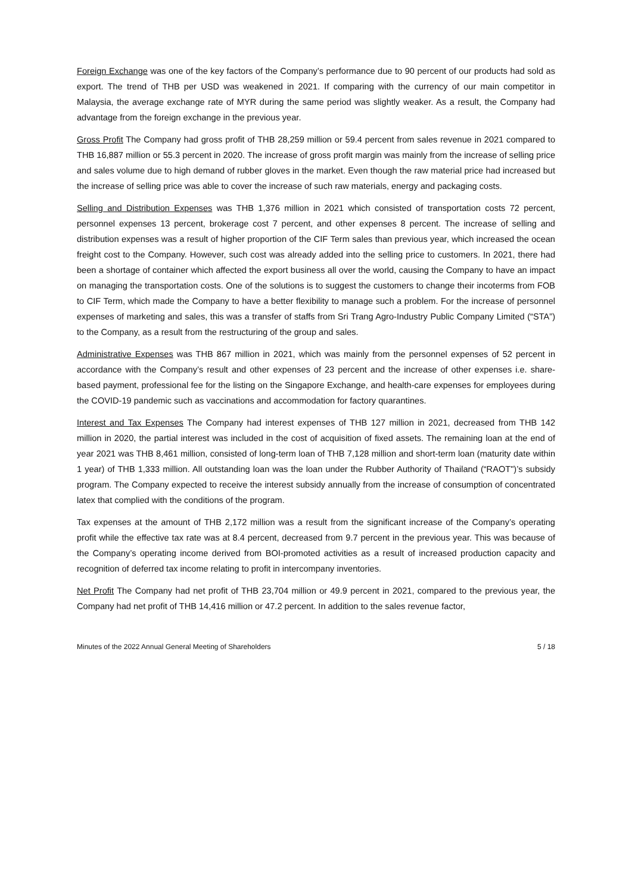Foreign Exchange was one of the key factors of the Company’s performance due to 90 percent of our products had sold as export. The trend of THB per USD was weakened in 2021. If comparing with the currency of our main competitor in Malaysia, the average exchange rate of MYR during the same period was slightly weaker. As a result, the Company had advantage from the foreign exchange in the previous year.
Gross Profit The Company had gross profit of THB 28,259 million or 59.4 percent from sales revenue in 2021 compared to THB 16,887 million or 55.3 percent in 2020. The increase of gross profit margin was mainly from the increase of selling price and sales volume due to high demand of rubber gloves in the market. Even though the raw material price had increased but the increase of selling price was able to cover the increase of such raw materials, energy and packaging costs.
Selling and Distribution Expenses was THB 1,376 million in 2021 which consisted of transportation costs 72 percent, personnel expenses 13 percent, brokerage cost 7 percent, and other expenses 8 percent. The increase of selling and distribution expenses was a result of higher proportion of the CIF Term sales than previous year, which increased the ocean freight cost to the Company. However, such cost was already added into the selling price to customers. In 2021, there had been a shortage of container which affected the export business all over the world, causing the Company to have an impact on managing the transportation costs. One of the solutions is to suggest the customers to change their incoterms from FOB to CIF Term, which made the Company to have a better flexibility to manage such a problem. For the increase of personnel expenses of marketing and sales, this was a transfer of staffs from Sri Trang Agro-Industry Public Company Limited (“STA”) to the Company, as a result from the restructuring of the group and sales.
Administrative Expenses was THB 867 million in 2021, which was mainly from the personnel expenses of 52 percent in accordance with the Company’s result and other expenses of 23 percent and the increase of other expenses i.e. share-based payment, professional fee for the listing on the Singapore Exchange, and health-care expenses for employees during the COVID-19 pandemic such as vaccinations and accommodation for factory quarantines.
Interest and Tax Expenses The Company had interest expenses of THB 127 million in 2021, decreased from THB 142 million in 2020, the partial interest was included in the cost of acquisition of fixed assets. The remaining loan at the end of year 2021 was THB 8,461 million, consisted of long-term loan of THB 7,128 million and short-term loan (maturity date within 1 year) of THB 1,333 million. All outstanding loan was the loan under the Rubber Authority of Thailand (“RAOT")’s subsidy program. The Company expected to receive the interest subsidy annually from the increase of consumption of concentrated latex that complied with the conditions of the program.
Tax expenses at the amount of THB 2,172 million was a result from the significant increase of the Company’s operating profit while the effective tax rate was at 8.4 percent, decreased from 9.7 percent in the previous year. This was because of the Company’s operating income derived from BOI-promoted activities as a result of increased production capacity and recognition of deferred tax income relating to profit in intercompany inventories.
Net Profit The Company had net profit of THB 23,704 million or 49.9 percent in 2021, compared to the previous year, the Company had net profit of THB 14,416 million or 47.2 percent. In addition to the sales revenue factor,
Minutes of the 2022 Annual General Meeting of Shareholders 5 / 18